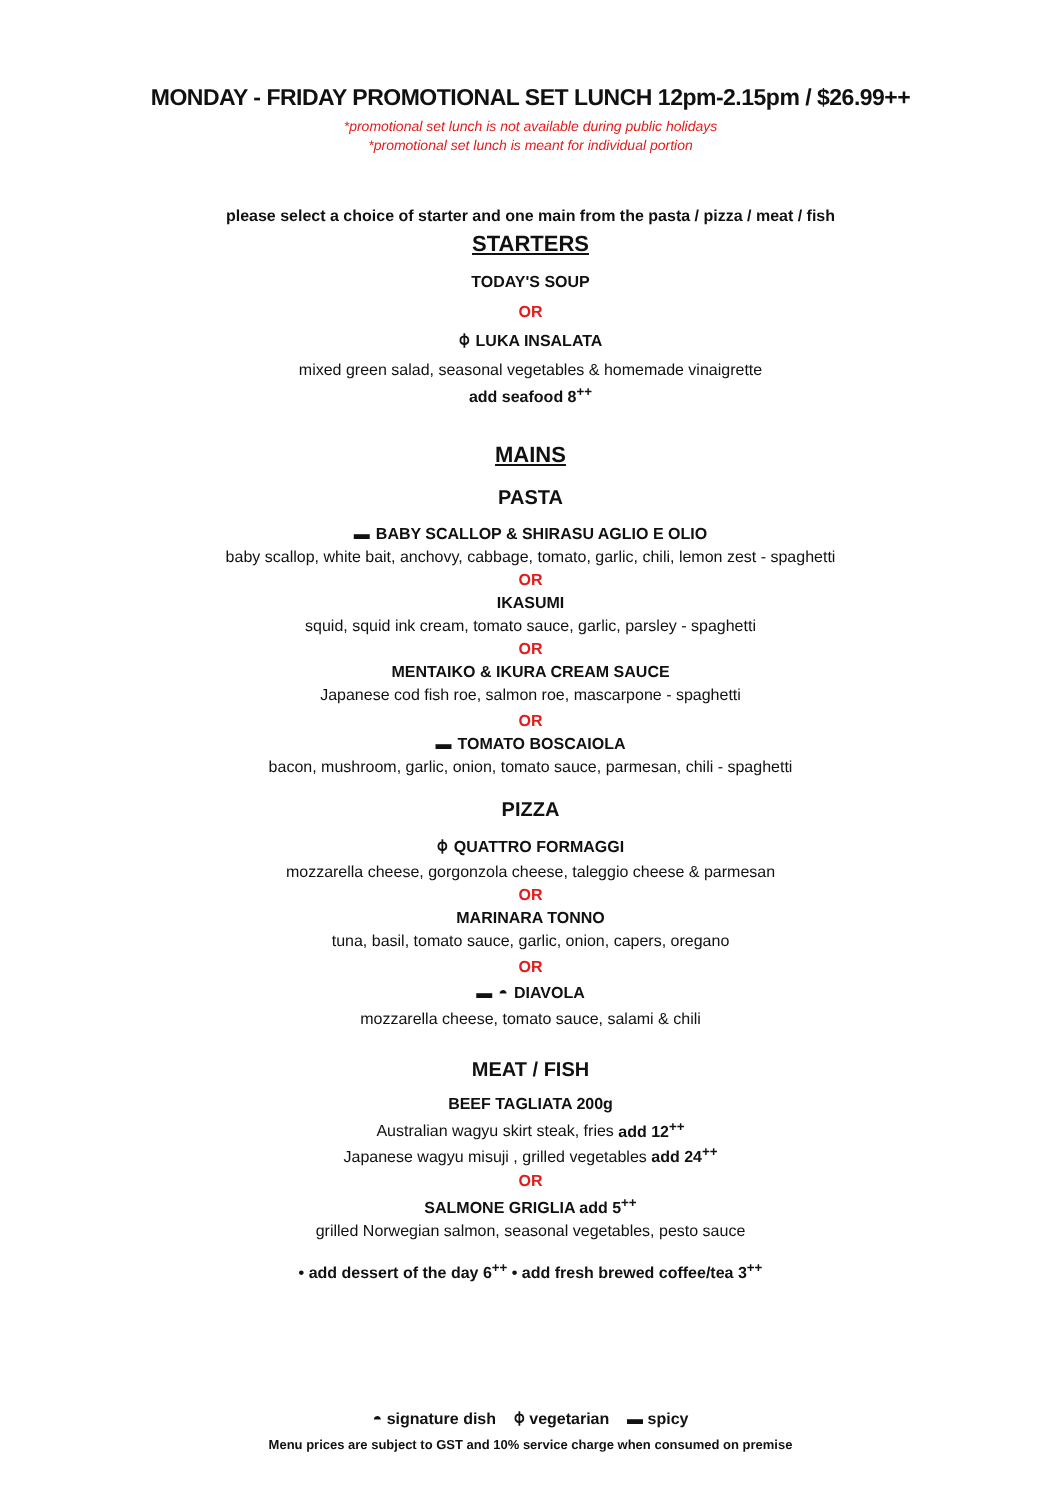MONDAY - FRIDAY PROMOTIONAL SET LUNCH 12pm-2.15pm / $26.99++
*promotional set lunch is not available during public holidays
*promotional set lunch is meant for individual portion
please select a choice of starter and one main from the pasta / pizza / meat / fish
STARTERS
TODAY'S SOUP
OR
⌽ LUKA INSALATA
mixed green salad, seasonal vegetables & homemade vinaigrette
add seafood 8<sup>++</sup>
MAINS
PASTA
▬ BABY SCALLOP & SHIRASU AGLIO E OLIO
baby scallop, white bait, anchovy, cabbage, tomato, garlic, chili, lemon zest - spaghetti
OR
IKASUMI
squid, squid ink cream, tomato sauce, garlic, parsley - spaghetti
OR
MENTAIKO & IKURA CREAM SAUCE
Japanese cod fish roe, salmon roe, mascarpone - spaghetti
OR
▬ TOMATO BOSCAIOLA
bacon, mushroom, garlic, onion, tomato sauce, parmesan, chili - spaghetti
PIZZA
⌽ QUATTRO FORMAGGI
mozzarella cheese, gorgonzola cheese, taleggio cheese & parmesan
OR
MARINARA TONNO
tuna, basil, tomato sauce, garlic, onion, capers, oregano
OR
▬ ◓ DIAVOLA
mozzarella cheese, tomato sauce, salami & chili
MEAT / FISH
BEEF TAGLIATA 200g
Australian wagyu skirt steak, fries add 12<sup>++</sup>
Japanese wagyu misuji , grilled vegetables add 24<sup>++</sup>
OR
SALMONE GRIGLIA add 5<sup>++</sup>
grilled Norwegian salmon, seasonal vegetables, pesto sauce
• add dessert of the day 6<sup>++</sup> • add fresh brewed coffee/tea 3<sup>++</sup>
◓ signature dish ⌽ vegetarian ▬ spicy
Menu prices are subject to GST and 10% service charge when consumed on premise